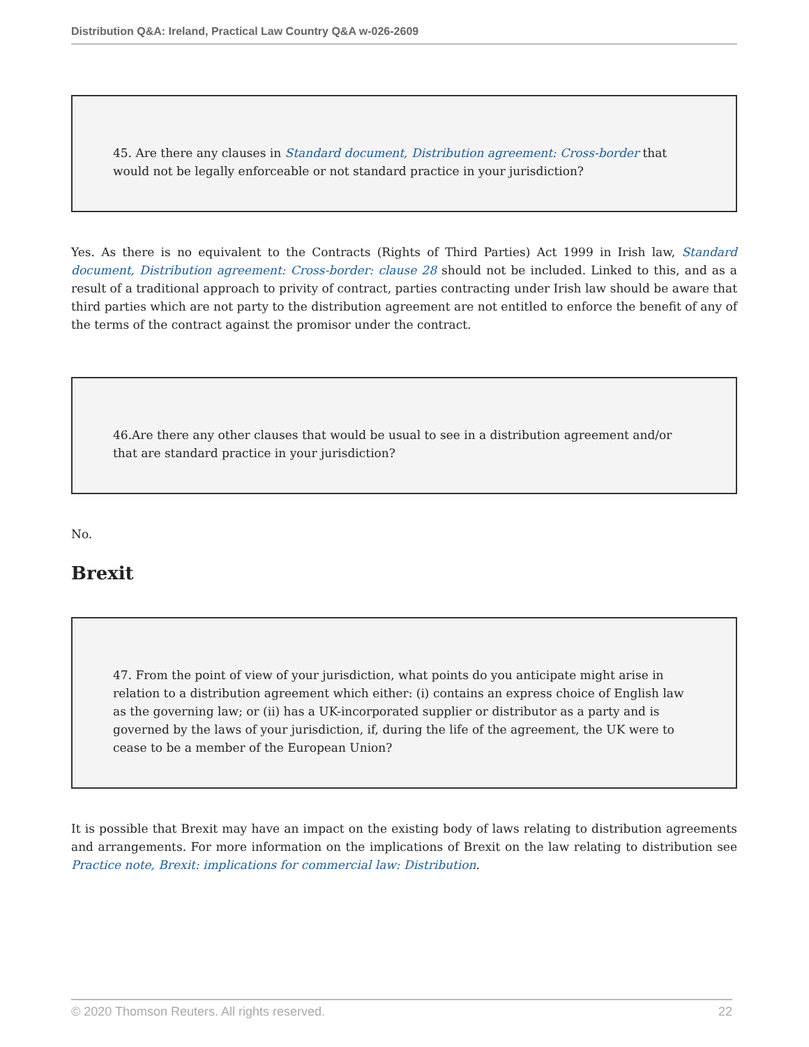Distribution Q&A: Ireland, Practical Law Country Q&A w-026-2609
45. Are there any clauses in Standard document, Distribution agreement: Cross-border that would not be legally enforceable or not standard practice in your jurisdiction?
Yes. As there is no equivalent to the Contracts (Rights of Third Parties) Act 1999 in Irish law, Standard document, Distribution agreement: Cross-border: clause 28 should not be included. Linked to this, and as a result of a traditional approach to privity of contract, parties contracting under Irish law should be aware that third parties which are not party to the distribution agreement are not entitled to enforce the benefit of any of the terms of the contract against the promisor under the contract.
46.Are there any other clauses that would be usual to see in a distribution agreement and/or that are standard practice in your jurisdiction?
No.
Brexit
47. From the point of view of your jurisdiction, what points do you anticipate might arise in relation to a distribution agreement which either: (i) contains an express choice of English law as the governing law; or (ii) has a UK-incorporated supplier or distributor as a party and is governed by the laws of your jurisdiction, if, during the life of the agreement, the UK were to cease to be a member of the European Union?
It is possible that Brexit may have an impact on the existing body of laws relating to distribution agreements and arrangements. For more information on the implications of Brexit on the law relating to distribution see Practice note, Brexit: implications for commercial law: Distribution.
© 2020 Thomson Reuters. All rights reserved. 22